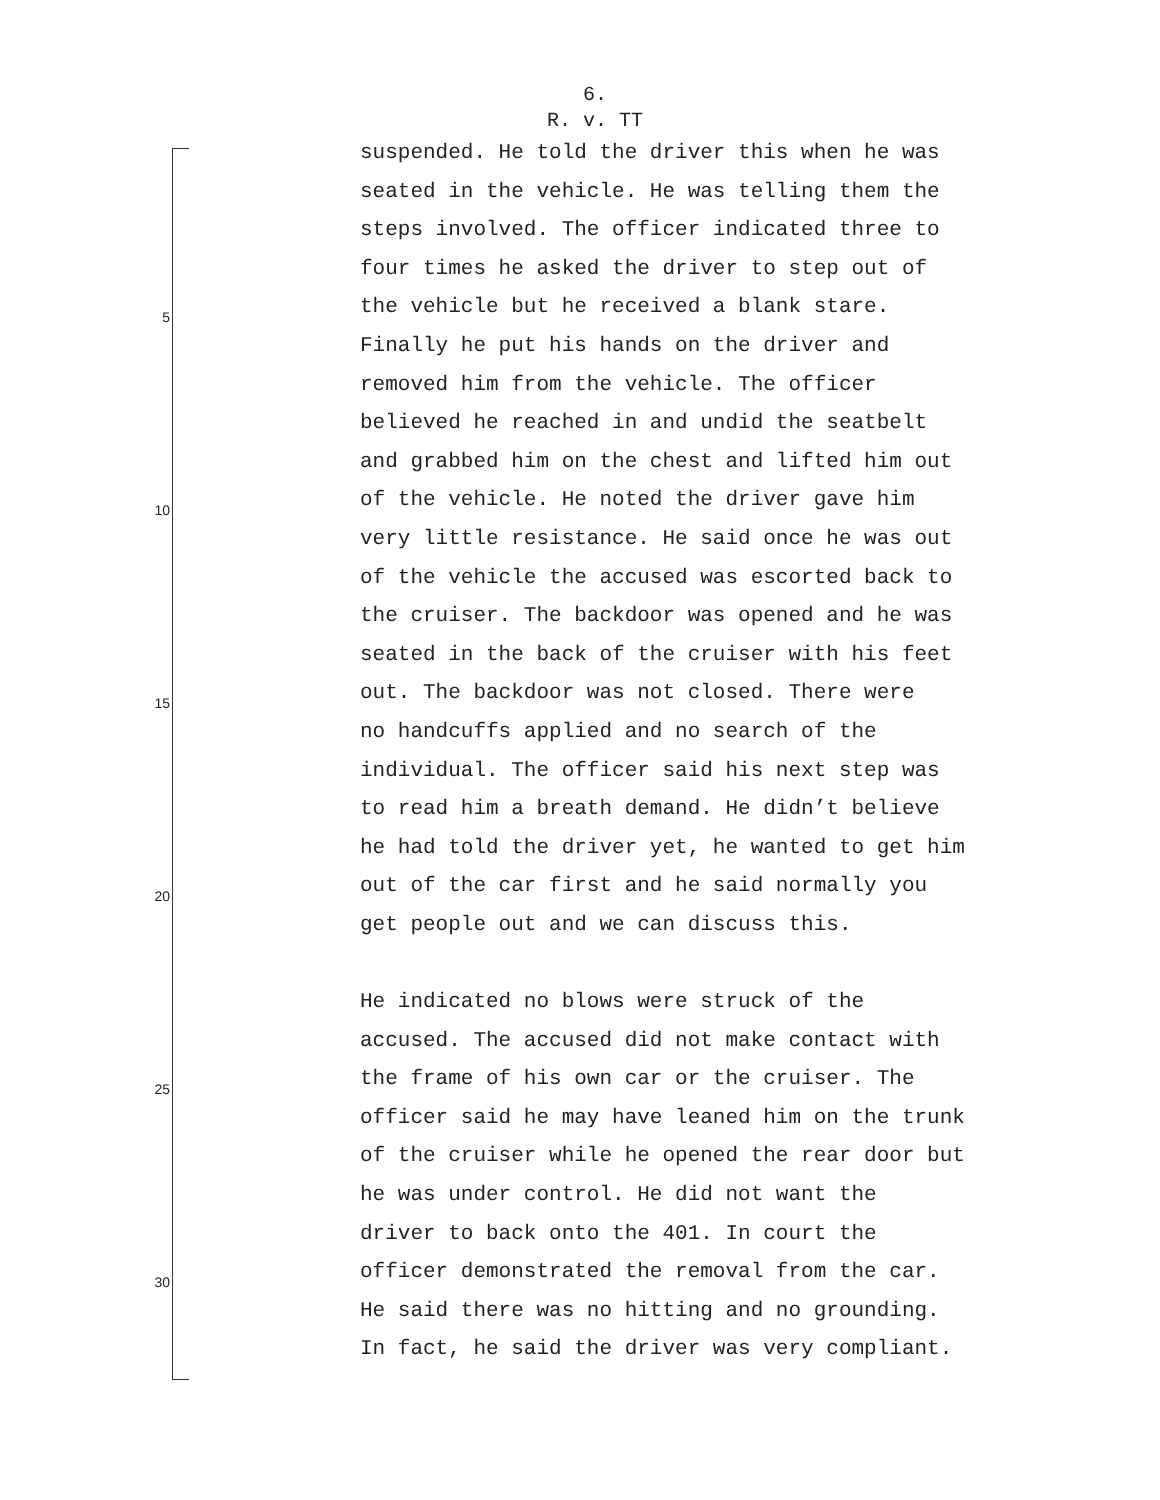6.
R. v. TT
5
10
15
20
25
30
suspended. He told the driver this when he was
seated in the vehicle. He was telling them the
steps involved. The officer indicated three to
four times he asked the driver to step out of
the vehicle but he received a blank stare.
Finally he put his hands on the driver and
removed him from the vehicle. The officer
believed he reached in and undid the seatbelt
and grabbed him on the chest and lifted him out
of the vehicle. He noted the driver gave him
very little resistance. He said once he was out
of the vehicle the accused was escorted back to
the cruiser. The backdoor was opened and he was
seated in the back of the cruiser with his feet
out. The backdoor was not closed. There were
no handcuffs applied and no search of the
individual. The officer said his next step was
to read him a breath demand. He didn’t believe
he had told the driver yet, he wanted to get him
out of the car first and he said normally you
get people out and we can discuss this.
He indicated no blows were struck of the
accused. The accused did not make contact with
the frame of his own car or the cruiser. The
officer said he may have leaned him on the trunk
of the cruiser while he opened the rear door but
he was under control. He did not want the
driver to back onto the 401. In court the
officer demonstrated the removal from the car.
He said there was no hitting and no grounding.
In fact, he said the driver was very compliant.